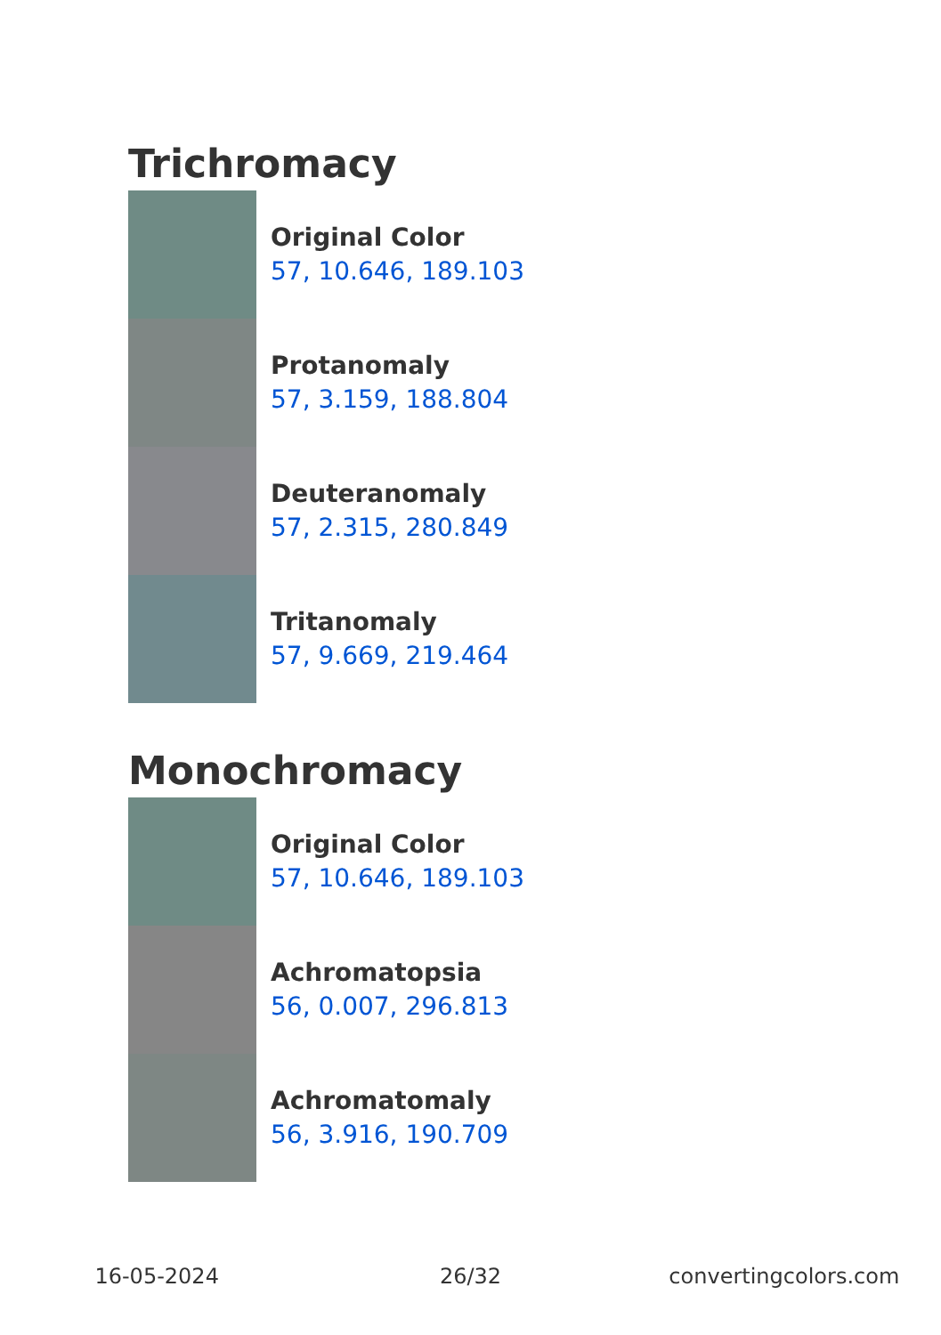Trichromacy
Original Color
57, 10.646, 189.103
Protanomaly
57, 3.159, 188.804
Deuteranomaly
57, 2.315, 280.849
Tritanomaly
57, 9.669, 219.464
Monochromacy
Original Color
57, 10.646, 189.103
Achromatopsia
56, 0.007, 296.813
Achromatomaly
56, 3.916, 190.709
16-05-2024 26/32 convertingcolors.com